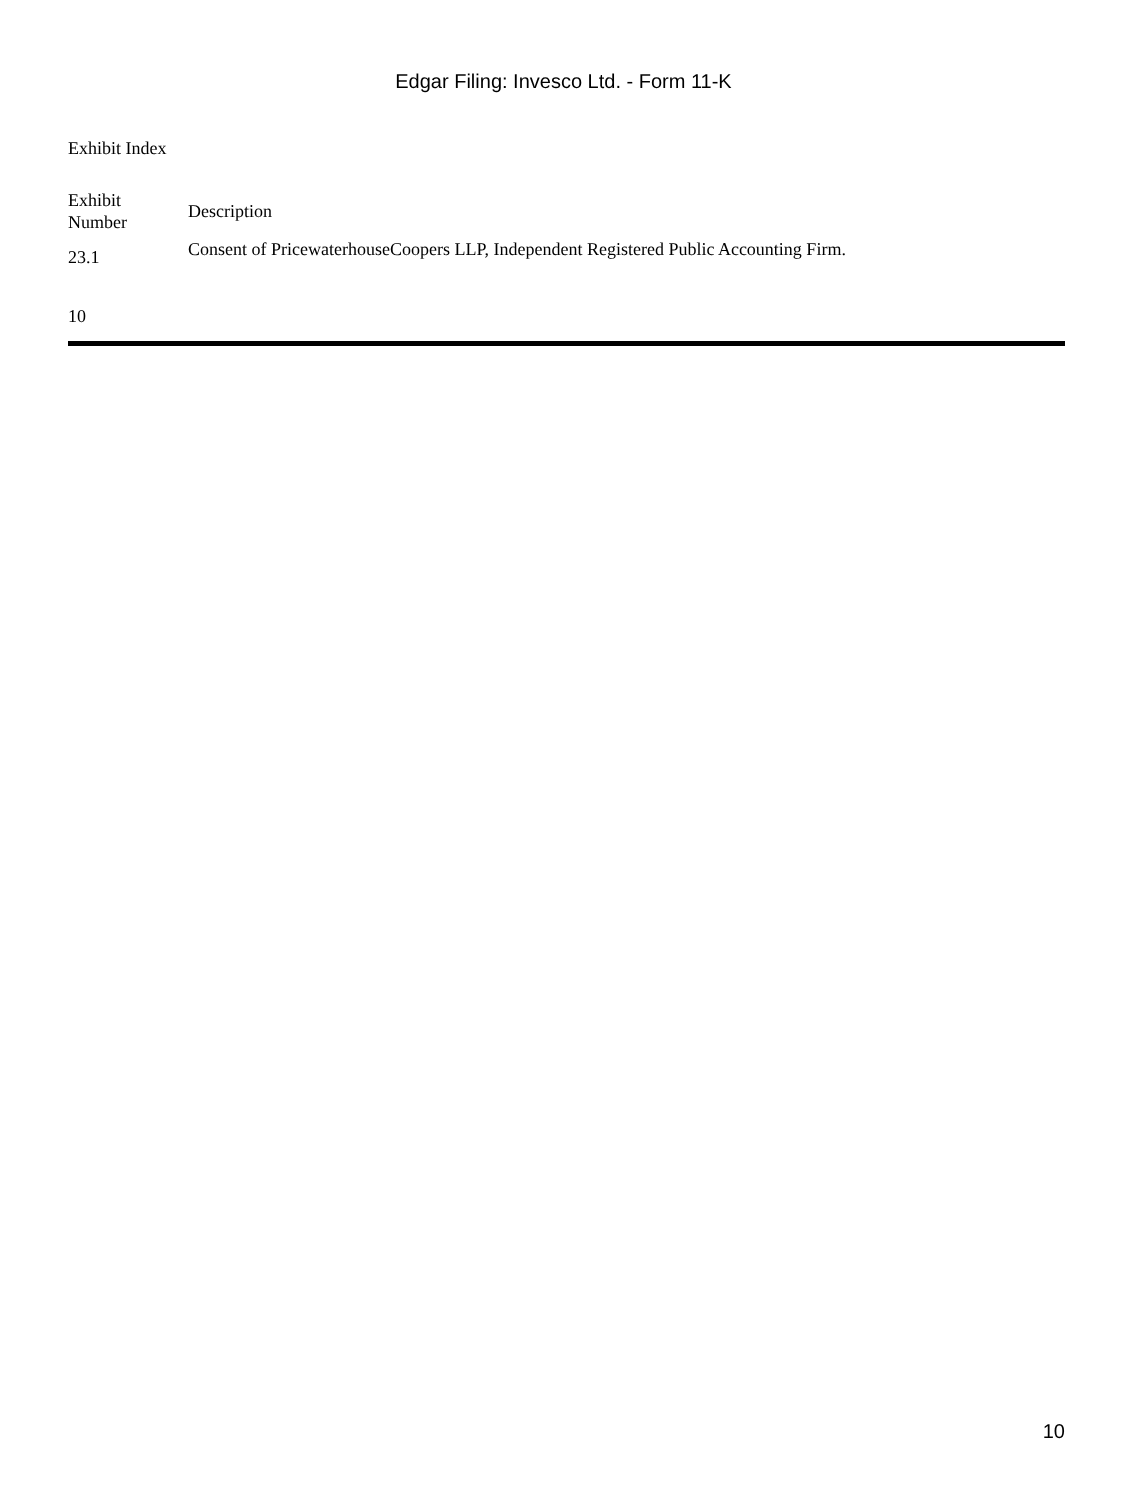Edgar Filing: Invesco Ltd. - Form 11-K
Exhibit Index
| Exhibit Number | Description |
| --- | --- |
| 23.1 | Consent of PricewaterhouseCoopers LLP, Independent Registered Public Accounting Firm. |
10
10